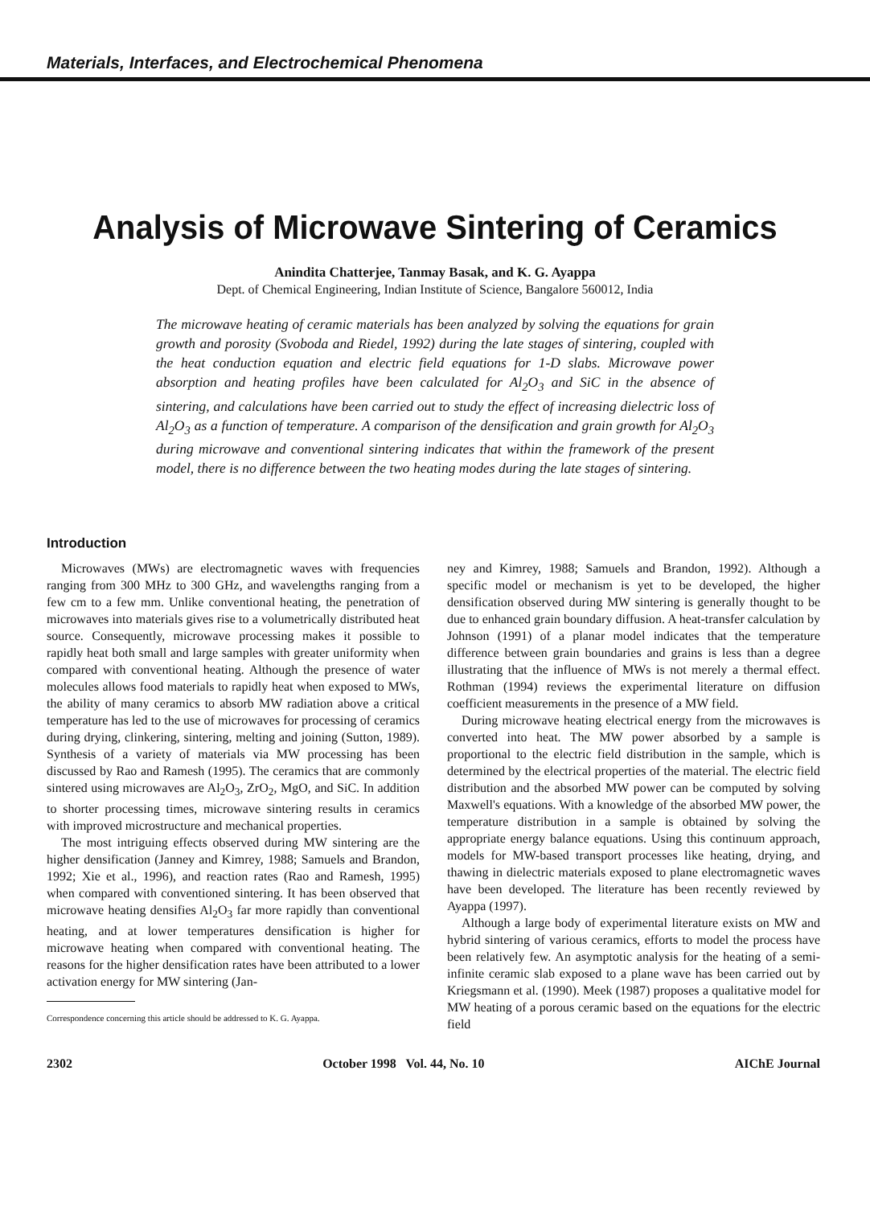Materials, Interfaces, and Electrochemical Phenomena
Analysis of Microwave Sintering of Ceramics
Anindita Chatterjee, Tanmay Basak, and K. G. Ayappa
Dept. of Chemical Engineering, Indian Institute of Science, Bangalore 560012, India
The microwave heating of ceramic materials has been analyzed by solving the equations for grain growth and porosity (Svoboda and Riedel, 1992) during the late stages of sintering, coupled with the heat conduction equation and electric field equations for 1-D slabs. Microwave power absorption and heating profiles have been calculated for Al<sub>2</sub>O<sub>3</sub> and SiC in the absence of sintering, and calculations have been carried out to study the effect of increasing dielectric loss of Al<sub>2</sub>O<sub>3</sub> as a function of temperature. A comparison of the densification and grain growth for Al<sub>2</sub>O<sub>3</sub> during microwave and conventional sintering indicates that within the framework of the present model, there is no difference between the two heating modes during the late stages of sintering.
Introduction
Microwaves (MWs) are electromagnetic waves with frequencies ranging from 300 MHz to 300 GHz, and wavelengths ranging from a few cm to a few mm. Unlike conventional heating, the penetration of microwaves into materials gives rise to a volumetrically distributed heat source. Consequently, microwave processing makes it possible to rapidly heat both small and large samples with greater uniformity when compared with conventional heating. Although the presence of water molecules allows food materials to rapidly heat when exposed to MWs, the ability of many ceramics to absorb MW radiation above a critical temperature has led to the use of microwaves for processing of ceramics during drying, clinkering, sintering, melting and joining (Sutton, 1989). Synthesis of a variety of materials via MW processing has been discussed by Rao and Ramesh (1995). The ceramics that are commonly sintered using microwaves are Al<sub>2</sub>O<sub>3</sub>, ZrO<sub>2</sub>, MgO, and SiC. In addition to shorter processing times, microwave sintering results in ceramics with improved microstructure and mechanical properties.
The most intriguing effects observed during MW sintering are the higher densification (Janney and Kimrey, 1988; Samuels and Brandon, 1992; Xie et al., 1996), and reaction rates (Rao and Ramesh, 1995) when compared with conventioned sintering. It has been observed that microwave heating densifies Al<sub>2</sub>O<sub>3</sub> far more rapidly than conventional heating, and at lower temperatures densification is higher for microwave heating when compared with conventional heating. The reasons for the higher densification rates have been attributed to a lower activation energy for MW sintering (Jan-
Correspondence concerning this article should be addressed to K. G. Ayappa.
ney and Kimrey, 1988; Samuels and Brandon, 1992). Although a specific model or mechanism is yet to be developed, the higher densification observed during MW sintering is generally thought to be due to enhanced grain boundary diffusion. A heat-transfer calculation by Johnson (1991) of a planar model indicates that the temperature difference between grain boundaries and grains is less than a degree illustrating that the influence of MWs is not merely a thermal effect. Rothman (1994) reviews the experimental literature on diffusion coefficient measurements in the presence of a MW field.
During microwave heating electrical energy from the microwaves is converted into heat. The MW power absorbed by a sample is proportional to the electric field distribution in the sample, which is determined by the electrical properties of the material. The electric field distribution and the absorbed MW power can be computed by solving Maxwell's equations. With a knowledge of the absorbed MW power, the temperature distribution in a sample is obtained by solving the appropriate energy balance equations. Using this continuum approach, models for MW-based transport processes like heating, drying, and thawing in dielectric materials exposed to plane electromagnetic waves have been developed. The literature has been recently reviewed by Ayappa (1997).
Although a large body of experimental literature exists on MW and hybrid sintering of various ceramics, efforts to model the process have been relatively few. An asymptotic analysis for the heating of a semi-infinite ceramic slab exposed to a plane wave has been carried out by Kriegsmann et al. (1990). Meek (1987) proposes a qualitative model for MW heating of a porous ceramic based on the equations for the electric field
2302 October 1998 Vol. 44, No. 10 AIChE Journal